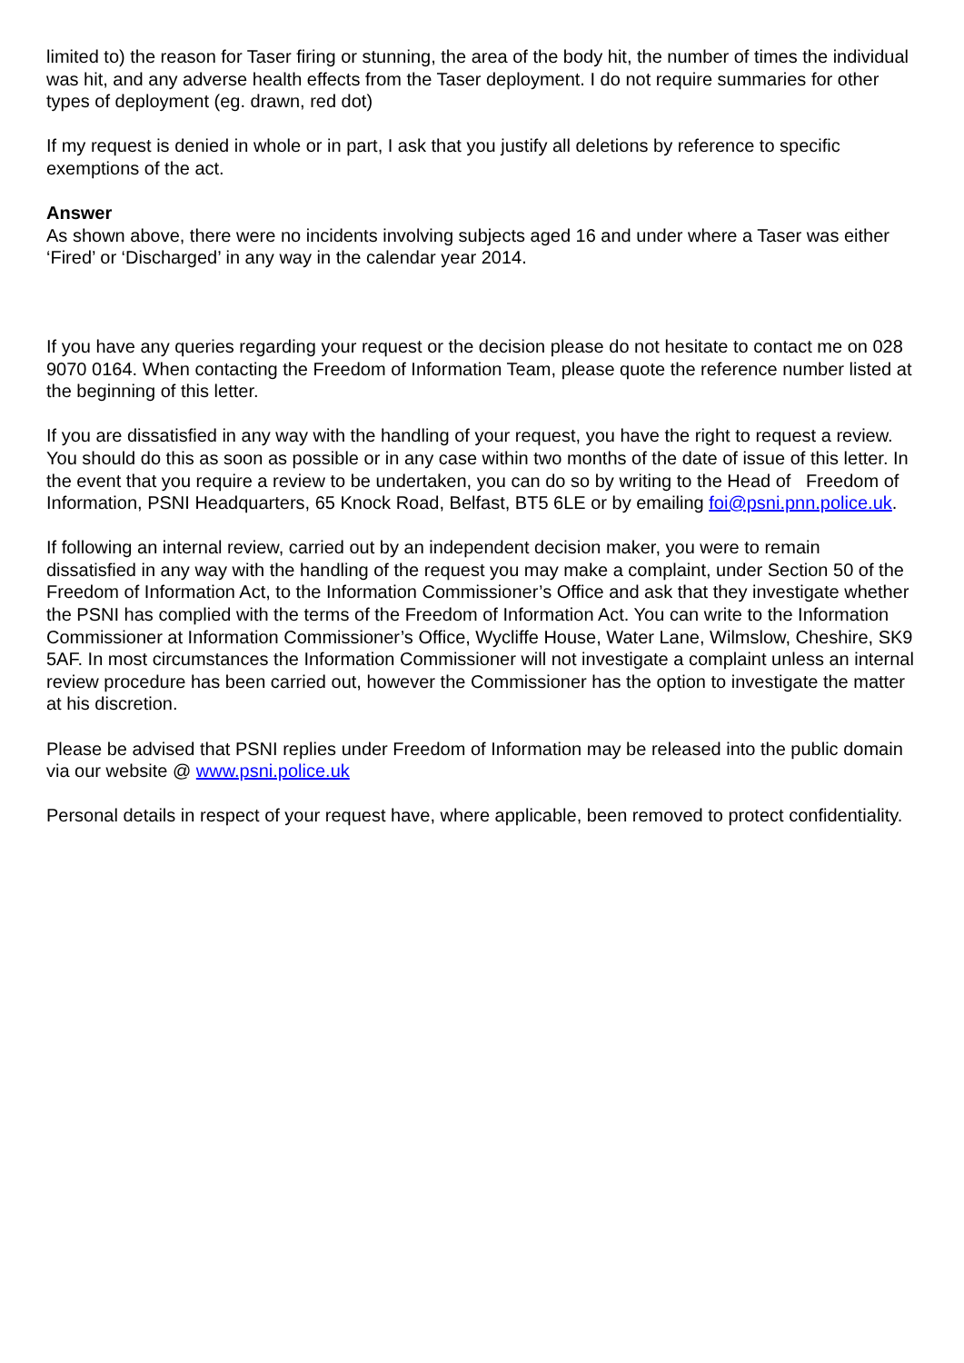limited to) the reason for Taser firing or stunning, the area of the body hit, the number of times the individual was hit, and any adverse health effects from the Taser deployment. I do not require summaries for other types of deployment (eg. drawn, red dot)
If my request is denied in whole or in part, I ask that you justify all deletions by reference to specific exemptions of the act.
Answer
As shown above, there were no incidents involving subjects aged 16 and under where a Taser was either ‘Fired’ or ‘Discharged’ in any way in the calendar year 2014.
If you have any queries regarding your request or the decision please do not hesitate to contact me on 028 9070 0164. When contacting the Freedom of Information Team, please quote the reference number listed at the beginning of this letter.
If you are dissatisfied in any way with the handling of your request, you have the right to request a review. You should do this as soon as possible or in any case within two months of the date of issue of this letter. In the event that you require a review to be undertaken, you can do so by writing to the Head of Freedom of Information, PSNI Headquarters, 65 Knock Road, Belfast, BT5 6LE or by emailing foi@psni.pnn.police.uk.
If following an internal review, carried out by an independent decision maker, you were to remain dissatisfied in any way with the handling of the request you may make a complaint, under Section 50 of the Freedom of Information Act, to the Information Commissioner’s Office and ask that they investigate whether the PSNI has complied with the terms of the Freedom of Information Act. You can write to the Information Commissioner at Information Commissioner’s Office, Wycliffe House, Water Lane, Wilmslow, Cheshire, SK9 5AF. In most circumstances the Information Commissioner will not investigate a complaint unless an internal review procedure has been carried out, however the Commissioner has the option to investigate the matter at his discretion.
Please be advised that PSNI replies under Freedom of Information may be released into the public domain via our website @ www.psni.police.uk
Personal details in respect of your request have, where applicable, been removed to protect confidentiality.